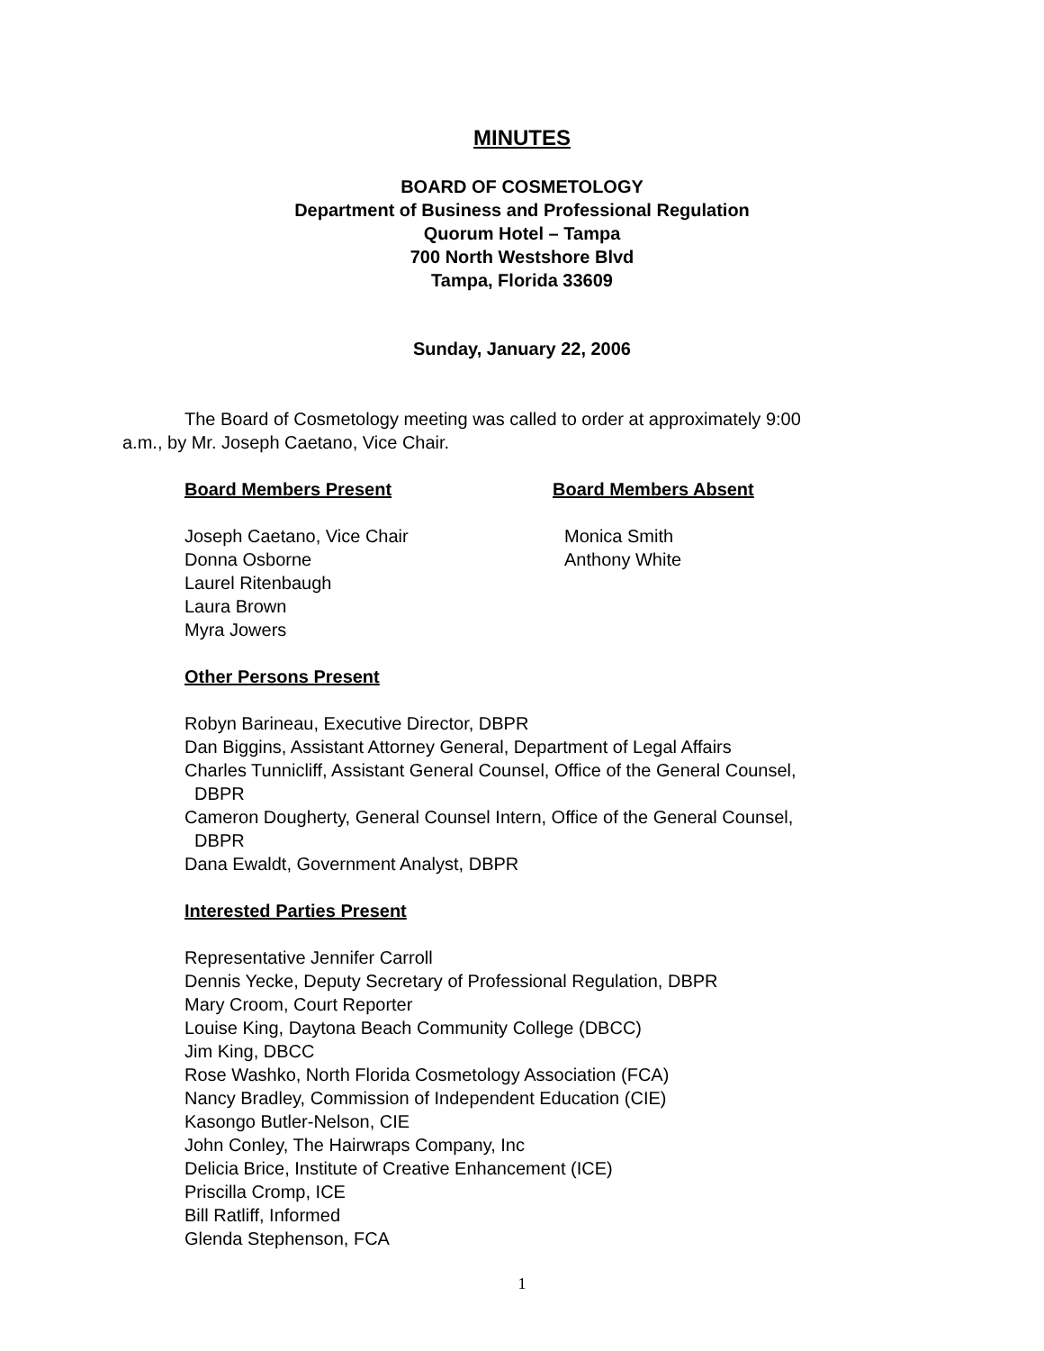MINUTES
BOARD OF COSMETOLOGY
Department of Business and Professional Regulation
Quorum Hotel – Tampa
700 North Westshore Blvd
Tampa, Florida 33609
Sunday, January 22, 2006
The Board of Cosmetology meeting was called to order at approximately 9:00 a.m., by Mr. Joseph Caetano, Vice Chair.
Board Members Present Board Members Absent
Joseph Caetano, Vice Chair
Donna Osborne
Laurel Ritenbaugh
Laura Brown
Myra Jowers
Monica Smith
Anthony White
Other Persons Present
Robyn Barineau, Executive Director, DBPR
Dan Biggins, Assistant Attorney General, Department of Legal Affairs
Charles Tunnicliff, Assistant General Counsel, Office of the General Counsel,
DBPR
Cameron Dougherty, General Counsel Intern, Office of the General Counsel,
DBPR
Dana Ewaldt, Government Analyst, DBPR
Interested Parties Present
Representative Jennifer Carroll
Dennis Yecke, Deputy Secretary of Professional Regulation, DBPR
Mary Croom, Court Reporter
Louise King, Daytona Beach Community College (DBCC)
Jim King, DBCC
Rose Washko, North Florida Cosmetology Association (FCA)
Nancy Bradley, Commission of Independent Education (CIE)
Kasongo Butler-Nelson, CIE
John Conley, The Hairwraps Company, Inc
Delicia Brice, Institute of Creative Enhancement (ICE)
Priscilla Cromp, ICE
Bill Ratliff, Informed
Glenda Stephenson, FCA
1